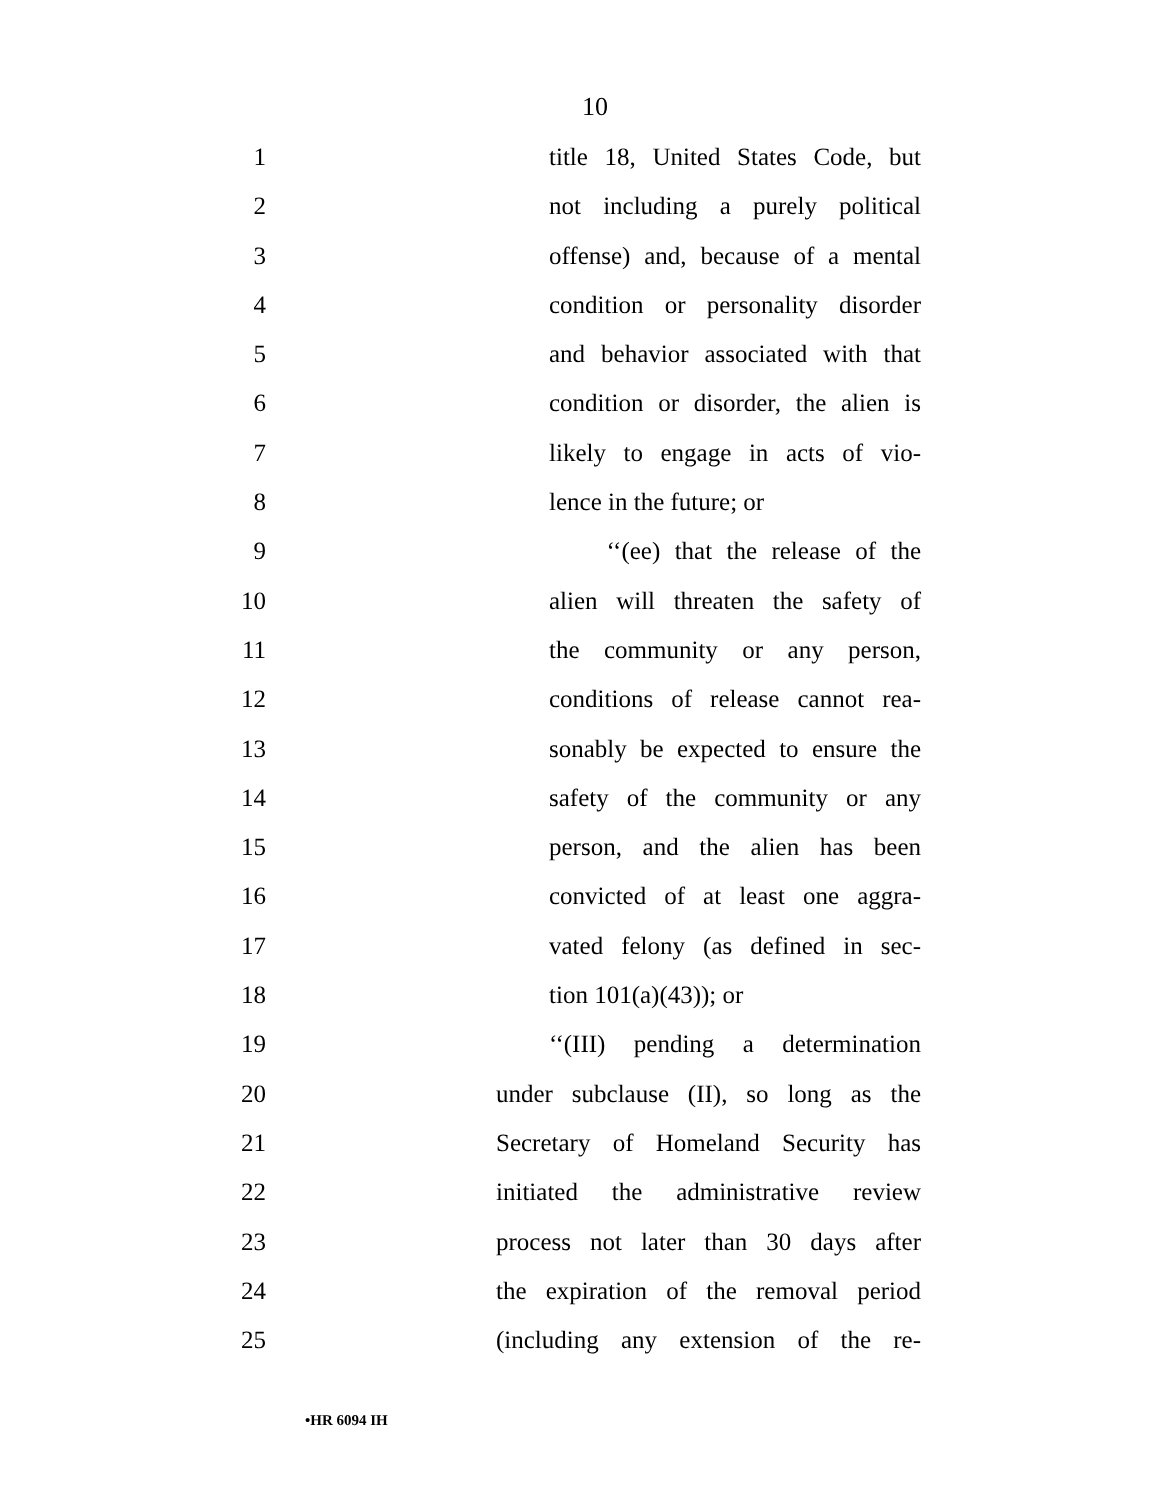10
1 title 18, United States Code, but
2 not including a purely political
3 offense) and, because of a mental
4 condition or personality disorder
5 and behavior associated with that
6 condition or disorder, the alien is
7 likely to engage in acts of vio-
8 lence in the future; or
9 ‘‘(ee) that the release of the
10 alien will threaten the safety of
11 the community or any person,
12 conditions of release cannot rea-
13 sonably be expected to ensure the
14 safety of the community or any
15 person, and the alien has been
16 convicted of at least one aggra-
17 vated felony (as defined in sec-
18 tion 101(a)(43)); or
19 ‘‘(III) pending a determination
20 under subclause (II), so long as the
21 Secretary of Homeland Security has
22 initiated the administrative review
23 process not later than 30 days after
24 the expiration of the removal period
25 (including any extension of the re-
•HR 6094 IH